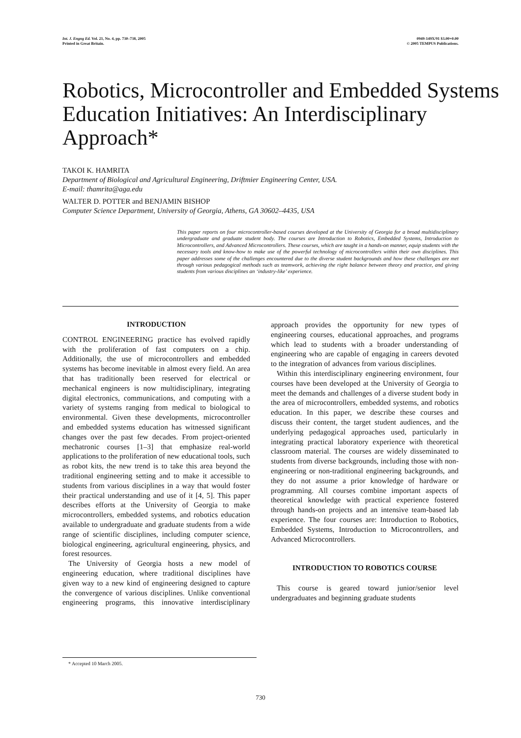Int. J. Engng Ed. Vol. 21, No. 4, pp. 730–738, 2005
Printed in Great Britain.
0949-149X/91 $3.00+0.00
© 2005 TEMPUS Publications.
Robotics, Microcontroller and Embedded Systems Education Initiatives: An Interdisciplinary Approach*
TAKOI K. HAMRITA
Department of Biological and Agricultural Engineering, Driftmier Engineering Center, USA.
E-mail: thamrita@aga.edu
WALTER D. POTTER and BENJAMIN BISHOP
Computer Science Department, University of Georgia, Athens, GA 30602–4435, USA
This paper reports on four microcontroller-based courses developed at the University of Georgia for a broad multidisciplinary undergraduate and graduate student body. The courses are Introduction to Robotics, Embedded Systems, Introduction to Microcontrollers, and Advanced Microcontrollers. These courses, which are taught in a hands-on manner, equip students with the necessary tools and know-how to make use of the powerful technology of microcontrollers within their own disciplines. This paper addresses some of the challenges encountered due to the diverse student backgrounds and how these challenges are met through various pedagogical methods such as teamwork, achieving the right balance between theory and practice, and giving students from various disciplines an ‘industry-like’ experience.
INTRODUCTION
CONTROL ENGINEERING practice has evolved rapidly with the proliferation of fast computers on a chip. Additionally, the use of microcontrollers and embedded systems has become inevitable in almost every field. An area that has traditionally been reserved for electrical or mechanical engineers is now multidisciplinary, integrating digital electronics, communications, and computing with a variety of systems ranging from medical to biological to environmental. Given these developments, microcontroller and embedded systems education has witnessed significant changes over the past few decades. From project-oriented mechatronic courses [1–3] that emphasize real-world applications to the proliferation of new educational tools, such as robot kits, the new trend is to take this area beyond the traditional engineering setting and to make it accessible to students from various disciplines in a way that would foster their practical understanding and use of it [4, 5]. This paper describes efforts at the University of Georgia to make microcontrollers, embedded systems, and robotics education available to undergraduate and graduate students from a wide range of scientific disciplines, including computer science, biological engineering, agricultural engineering, physics, and forest resources.
The University of Georgia hosts a new model of engineering education, where traditional disciplines have given way to a new kind of engineering designed to capture the convergence of various disciplines. Unlike conventional engineering programs, this innovative interdisciplinary approach provides the opportunity for new types of engineering courses, educational approaches, and programs which lead to students with a broader understanding of engineering who are capable of engaging in careers devoted to the integration of advances from various disciplines.
Within this interdisciplinary engineering environment, four courses have been developed at the University of Georgia to meet the demands and challenges of a diverse student body in the area of microcontrollers, embedded systems, and robotics education. In this paper, we describe these courses and discuss their content, the target student audiences, and the underlying pedagogical approaches used, particularly in integrating practical laboratory experience with theoretical classroom material. The courses are widely disseminated to students from diverse backgrounds, including those with non-engineering or non-traditional engineering backgrounds, and they do not assume a prior knowledge of hardware or programming. All courses combine important aspects of theoretical knowledge with practical experience fostered through hands-on projects and an intensive team-based lab experience. The four courses are: Introduction to Robotics, Embedded Systems, Introduction to Microcontrollers, and Advanced Microcontrollers.
INTRODUCTION TO ROBOTICS COURSE
This course is geared toward junior/senior level undergraduates and beginning graduate students
* Accepted 10 March 2005.
730